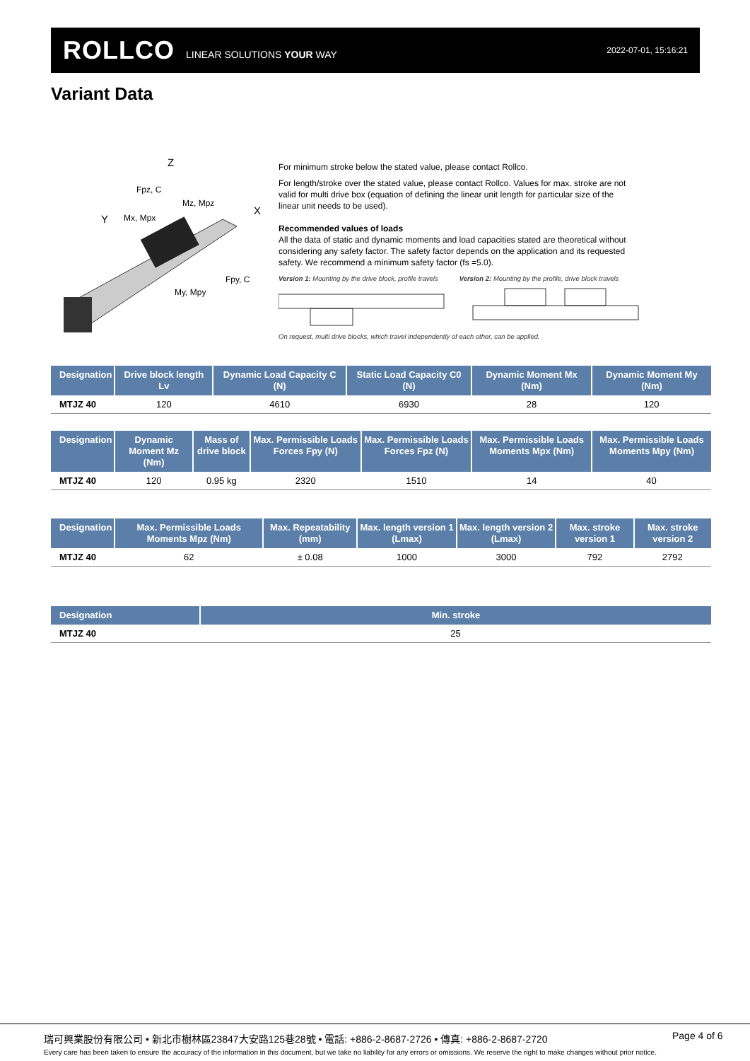ROLLCO LINEAR SOLUTIONS YOUR WAY
2022-07-01, 15:16:21
Variant Data
Z
Fpz, C
Mz, Mpz
Y
Mx, Mpx
X
Fpy, C
My, Mpy
For minimum stroke below the stated value, please contact Rollco.
For length/stroke over the stated value, please contact Rollco. Values for max. stroke are not valid for multi drive box (equation of defining the linear unit length for particular size of the linear unit needs to be used).
Recommended values of loads
All the data of static and dynamic moments and load capacities stated are theoretical without considering any safety factor. The safety factor depends on the application and its requested safety. We recommend a minimum safety factor (fs =5.0).
Version 1: Mounting by the drive block, profile travels Version 2: Mounting by the profile, drive block travels
On request, multi drive blocks, which travel independently of each other, can be applied.
| Designation | Drive block length Lv | Dynamic Load Capacity C (N) | Static Load Capacity C0 (N) | Dynamic Moment Mx (Nm) | Dynamic Moment My (Nm) |
| --- | --- | --- | --- | --- | --- |
| MTJZ 40 | 120 | 4610 | 6930 | 28 | 120 |
| Designation | Dynamic Moment Mz (Nm) | Mass of drive block | Max. Permissible Loads Forces Fpy (N) | Max. Permissible Loads Forces Fpz (N) | Max. Permissible Loads Moments Mpx (Nm) | Max. Permissible Loads Moments Mpy (Nm) |
| --- | --- | --- | --- | --- | --- | --- |
| MTJZ 40 | 120 | 0.95 kg | 2320 | 1510 | 14 | 40 |
| Designation | Max. Permissible Loads Moments Mpz (Nm) | Max. Repeatability (mm) | Max. length version 1 (Lmax) | Max. length version 2 (Lmax) | Max. stroke version 1 | Max. stroke version 2 |
| --- | --- | --- | --- | --- | --- | --- |
| MTJZ 40 | 62 | ± 0.08 | 1000 | 3000 | 792 | 2792 |
| Designation | Min. stroke |
| --- | --- |
| MTJZ 40 | 25 |
瑞可興業股份有限公司 • 新北市樹林區23847大安路125巷28號 • 電話: +886-2-8687-2726 • 傳真: +886-2-8687-2720
Page 4 of 6
Every care has been taken to ensure the accuracy of the information in this document, but we take no liability for any errors or omissions. We reserve the right to make changes without prior notice.